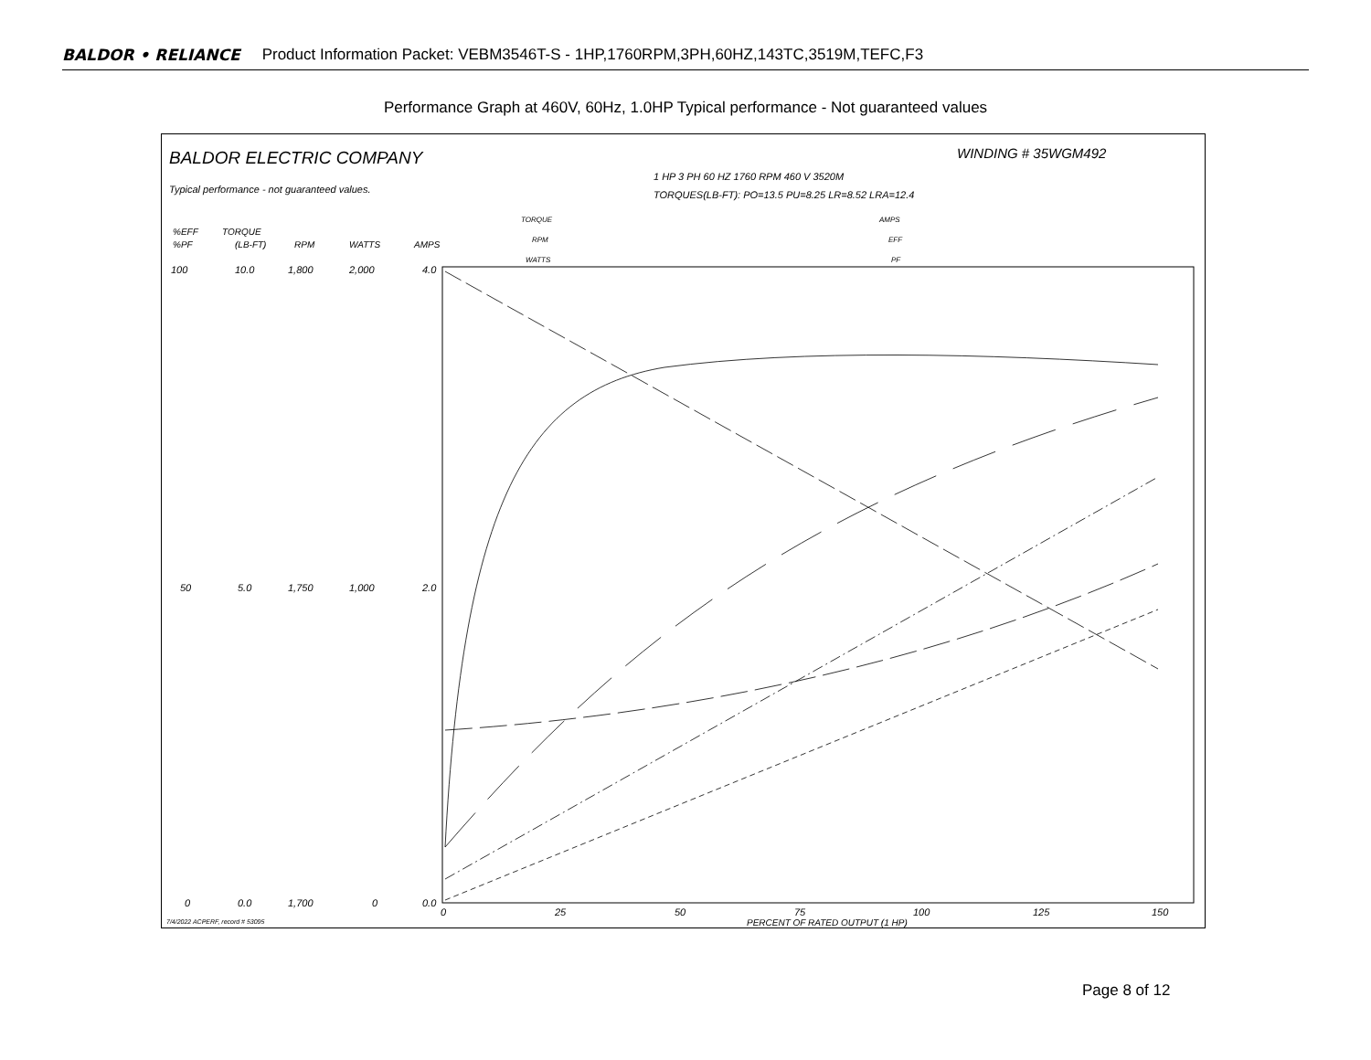BALDOR • RELIANCE Product Information Packet: VEBM3546T-S - 1HP,1760RPM,3PH,60HZ,143TC,3519M,TEFC,F3
Performance Graph at 460V, 60Hz, 1.0HP Typical performance - Not guaranteed values
BALDOR ELECTRIC COMPANY
WINDING # 35WGM492
Typical performance - not guaranteed values.
1 HP 3 PH 60 HZ 1760 RPM 460 V 3520M
TORQUES(LB-FT): PO=13.5 PU=8.25 LR=8.52 LRA=12.4
TORQUE
RPM
WATTS
AMPS
EFF
PF
%EFF
%PF
TORQUE
(LB-FT)
RPM
WATTS
AMPS
100
10.0
1,800
2,000
4.0
50
5.0
1,750
1,000
2.0
0
0.0
1,700
0
0.0
0
25
50
75
100
125
150
PERCENT OF RATED OUTPUT (1 HP)
7/4/2022 ACPERF, record # 53095
Page 8 of 12